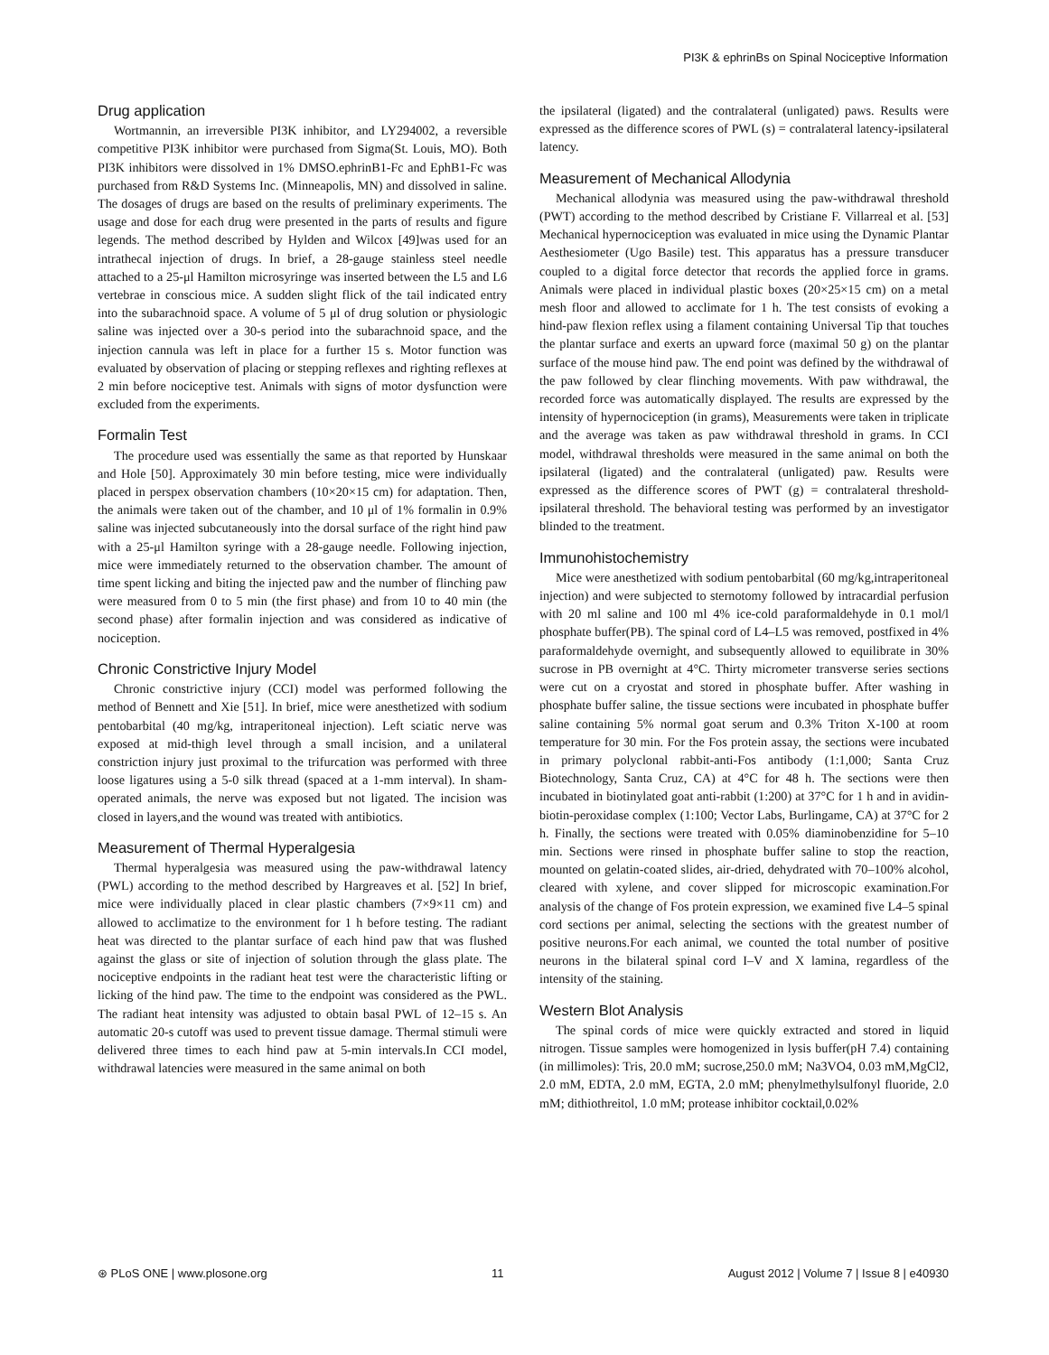PI3K & ephrinBs on Spinal Nociceptive Information
Drug application
Wortmannin, an irreversible PI3K inhibitor, and LY294002, a reversible competitive PI3K inhibitor were purchased from Sigma(St. Louis, MO). Both PI3K inhibitors were dissolved in 1% DMSO.ephrinB1-Fc and EphB1-Fc was purchased from R&D Systems Inc. (Minneapolis, MN) and dissolved in saline. The dosages of drugs are based on the results of preliminary experiments. The usage and dose for each drug were presented in the parts of results and figure legends. The method described by Hylden and Wilcox [49]was used for an intrathecal injection of drugs. In brief, a 28-gauge stainless steel needle attached to a 25-μl Hamilton microsyringe was inserted between the L5 and L6 vertebrae in conscious mice. A sudden slight flick of the tail indicated entry into the subarachnoid space. A volume of 5 μl of drug solution or physiologic saline was injected over a 30-s period into the subarachnoid space, and the injection cannula was left in place for a further 15 s. Motor function was evaluated by observation of placing or stepping reflexes and righting reflexes at 2 min before nociceptive test. Animals with signs of motor dysfunction were excluded from the experiments.
Formalin Test
The procedure used was essentially the same as that reported by Hunskaar and Hole [50]. Approximately 30 min before testing, mice were individually placed in perspex observation chambers (10×20×15 cm) for adaptation. Then, the animals were taken out of the chamber, and 10 μl of 1% formalin in 0.9% saline was injected subcutaneously into the dorsal surface of the right hind paw with a 25-μl Hamilton syringe with a 28-gauge needle. Following injection, mice were immediately returned to the observation chamber. The amount of time spent licking and biting the injected paw and the number of flinching paw were measured from 0 to 5 min (the first phase) and from 10 to 40 min (the second phase) after formalin injection and was considered as indicative of nociception.
Chronic Constrictive Injury Model
Chronic constrictive injury (CCI) model was performed following the method of Bennett and Xie [51]. In brief, mice were anesthetized with sodium pentobarbital (40 mg/kg, intraperitoneal injection). Left sciatic nerve was exposed at mid-thigh level through a small incision, and a unilateral constriction injury just proximal to the trifurcation was performed with three loose ligatures using a 5-0 silk thread (spaced at a 1-mm interval). In sham-operated animals, the nerve was exposed but not ligated. The incision was closed in layers,and the wound was treated with antibiotics.
Measurement of Thermal Hyperalgesia
Thermal hyperalgesia was measured using the paw-withdrawal latency (PWL) according to the method described by Hargreaves et al. [52] In brief, mice were individually placed in clear plastic chambers (7×9×11 cm) and allowed to acclimatize to the environment for 1 h before testing. The radiant heat was directed to the plantar surface of each hind paw that was flushed against the glass or site of injection of solution through the glass plate. The nociceptive endpoints in the radiant heat test were the characteristic lifting or licking of the hind paw. The time to the endpoint was considered as the PWL. The radiant heat intensity was adjusted to obtain basal PWL of 12–15 s. An automatic 20-s cutoff was used to prevent tissue damage. Thermal stimuli were delivered three times to each hind paw at 5-min intervals.In CCI model, withdrawal latencies were measured in the same animal on both
the ipsilateral (ligated) and the contralateral (unligated) paws. Results were expressed as the difference scores of PWL (s) = contralateral latency-ipsilateral latency.
Measurement of Mechanical Allodynia
Mechanical allodynia was measured using the paw-withdrawal threshold (PWT) according to the method described by Cristiane F. Villarreal et al. [53] Mechanical hypernociception was evaluated in mice using the Dynamic Plantar Aesthesiometer (Ugo Basile) test. This apparatus has a pressure transducer coupled to a digital force detector that records the applied force in grams. Animals were placed in individual plastic boxes (20×25×15 cm) on a metal mesh floor and allowed to acclimate for 1 h. The test consists of evoking a hind-paw flexion reflex using a filament containing Universal Tip that touches the plantar surface and exerts an upward force (maximal 50 g) on the plantar surface of the mouse hind paw. The end point was defined by the withdrawal of the paw followed by clear flinching movements. With paw withdrawal, the recorded force was automatically displayed. The results are expressed by the intensity of hypernociception (in grams), Measurements were taken in triplicate and the average was taken as paw withdrawal threshold in grams. In CCI model, withdrawal thresholds were measured in the same animal on both the ipsilateral (ligated) and the contralateral (unligated) paw. Results were expressed as the difference scores of PWT (g) = contralateral threshold-ipsilateral threshold. The behavioral testing was performed by an investigator blinded to the treatment.
Immunohistochemistry
Mice were anesthetized with sodium pentobarbital (60 mg/kg,intraperitoneal injection) and were subjected to sternotomy followed by intracardial perfusion with 20 ml saline and 100 ml 4% ice-cold paraformaldehyde in 0.1 mol/l phosphate buffer(PB). The spinal cord of L4–L5 was removed, postfixed in 4% paraformaldehyde overnight, and subsequently allowed to equilibrate in 30% sucrose in PB overnight at 4°C. Thirty micrometer transverse series sections were cut on a cryostat and stored in phosphate buffer. After washing in phosphate buffer saline, the tissue sections were incubated in phosphate buffer saline containing 5% normal goat serum and 0.3% Triton X-100 at room temperature for 30 min. For the Fos protein assay, the sections were incubated in primary polyclonal rabbit-anti-Fos antibody (1:1,000; Santa Cruz Biotechnology, Santa Cruz, CA) at 4°C for 48 h. The sections were then incubated in biotinylated goat anti-rabbit (1:200) at 37°C for 1 h and in avidin-biotin-peroxidase complex (1:100; Vector Labs, Burlingame, CA) at 37°C for 2 h. Finally, the sections were treated with 0.05% diaminobenzidine for 5–10 min. Sections were rinsed in phosphate buffer saline to stop the reaction, mounted on gelatin-coated slides, air-dried, dehydrated with 70–100% alcohol, cleared with xylene, and cover slipped for microscopic examination.For analysis of the change of Fos protein expression, we examined five L4–5 spinal cord sections per animal, selecting the sections with the greatest number of positive neurons.For each animal, we counted the total number of positive neurons in the bilateral spinal cord I–V and X lamina, regardless of the intensity of the staining.
Western Blot Analysis
The spinal cords of mice were quickly extracted and stored in liquid nitrogen. Tissue samples were homogenized in lysis buffer(pH 7.4) containing (in millimoles): Tris, 20.0 mM; sucrose,250.0 mM; Na3VO4, 0.03 mM,MgCl2, 2.0 mM, EDTA, 2.0 mM, EGTA, 2.0 mM; phenylmethylsulfonyl fluoride, 2.0 mM; dithiothreitol, 1.0 mM; protease inhibitor cocktail,0.02%
⊛ PLoS ONE | www.plosone.org 11 August 2012 | Volume 7 | Issue 8 | e40930